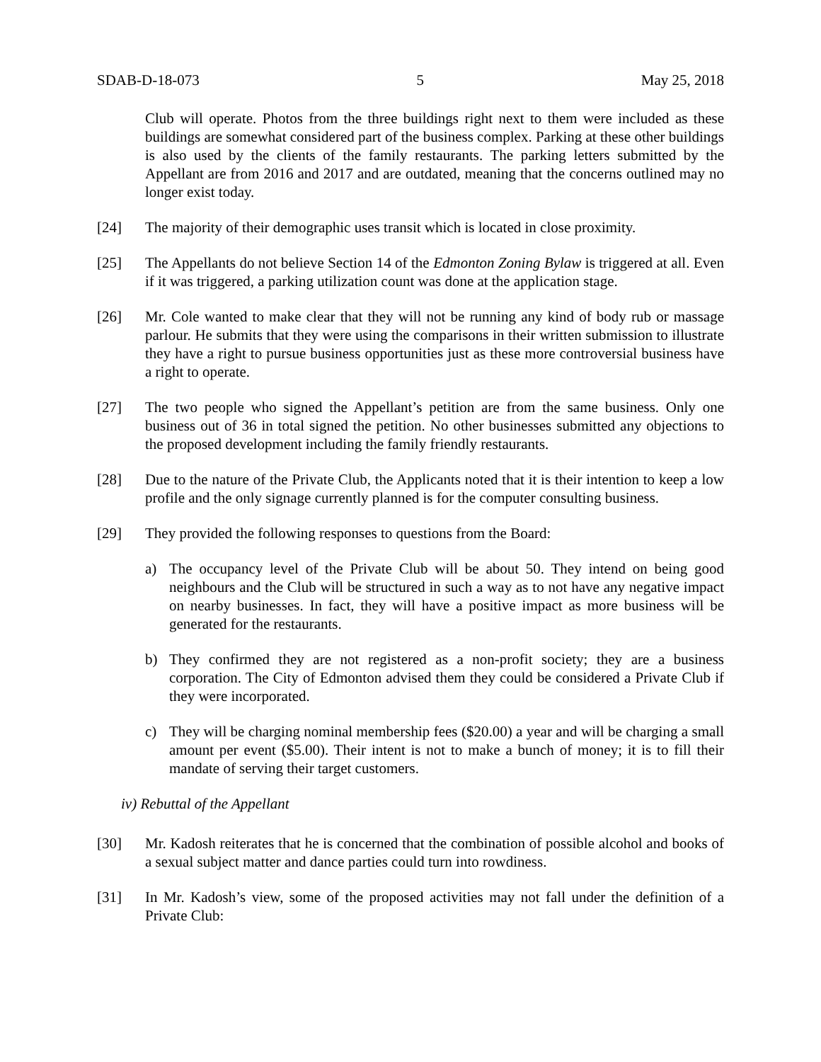SDAB-D-18-073 5 May 25, 2018
Club will operate. Photos from the three buildings right next to them were included as these buildings are somewhat considered part of the business complex. Parking at these other buildings is also used by the clients of the family restaurants. The parking letters submitted by the Appellant are from 2016 and 2017 and are outdated, meaning that the concerns outlined may no longer exist today.
[24] The majority of their demographic uses transit which is located in close proximity.
[25] The Appellants do not believe Section 14 of the Edmonton Zoning Bylaw is triggered at all. Even if it was triggered, a parking utilization count was done at the application stage.
[26] Mr. Cole wanted to make clear that they will not be running any kind of body rub or massage parlour. He submits that they were using the comparisons in their written submission to illustrate they have a right to pursue business opportunities just as these more controversial business have a right to operate.
[27] The two people who signed the Appellant’s petition are from the same business. Only one business out of 36 in total signed the petition. No other businesses submitted any objections to the proposed development including the family friendly restaurants.
[28] Due to the nature of the Private Club, the Applicants noted that it is their intention to keep a low profile and the only signage currently planned is for the computer consulting business.
[29] They provided the following responses to questions from the Board:
a) The occupancy level of the Private Club will be about 50. They intend on being good neighbours and the Club will be structured in such a way as to not have any negative impact on nearby businesses. In fact, they will have a positive impact as more business will be generated for the restaurants.
b) They confirmed they are not registered as a non-profit society; they are a business corporation. The City of Edmonton advised them they could be considered a Private Club if they were incorporated.
c) They will be charging nominal membership fees ($20.00) a year and will be charging a small amount per event ($5.00). Their intent is not to make a bunch of money; it is to fill their mandate of serving their target customers.
iv) Rebuttal of the Appellant
[30] Mr. Kadosh reiterates that he is concerned that the combination of possible alcohol and books of a sexual subject matter and dance parties could turn into rowdiness.
[31] In Mr. Kadosh’s view, some of the proposed activities may not fall under the definition of a Private Club: